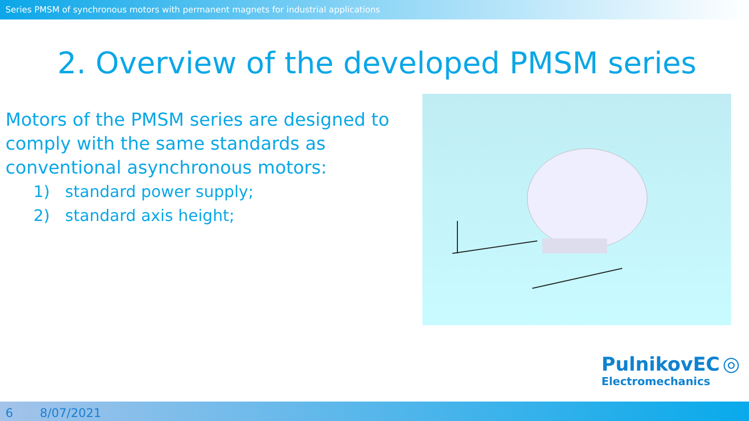Series PMSM of synchronous motors with permanent magnets for industrial applications
2. Overview of the developed PMSM series
Motors of the PMSM series are designed to comply with the same standards as conventional asynchronous motors:
1) standard power supply;
2) standard axis height;
PulnikovEC ◎
Electromechanics
6 8/07/2021